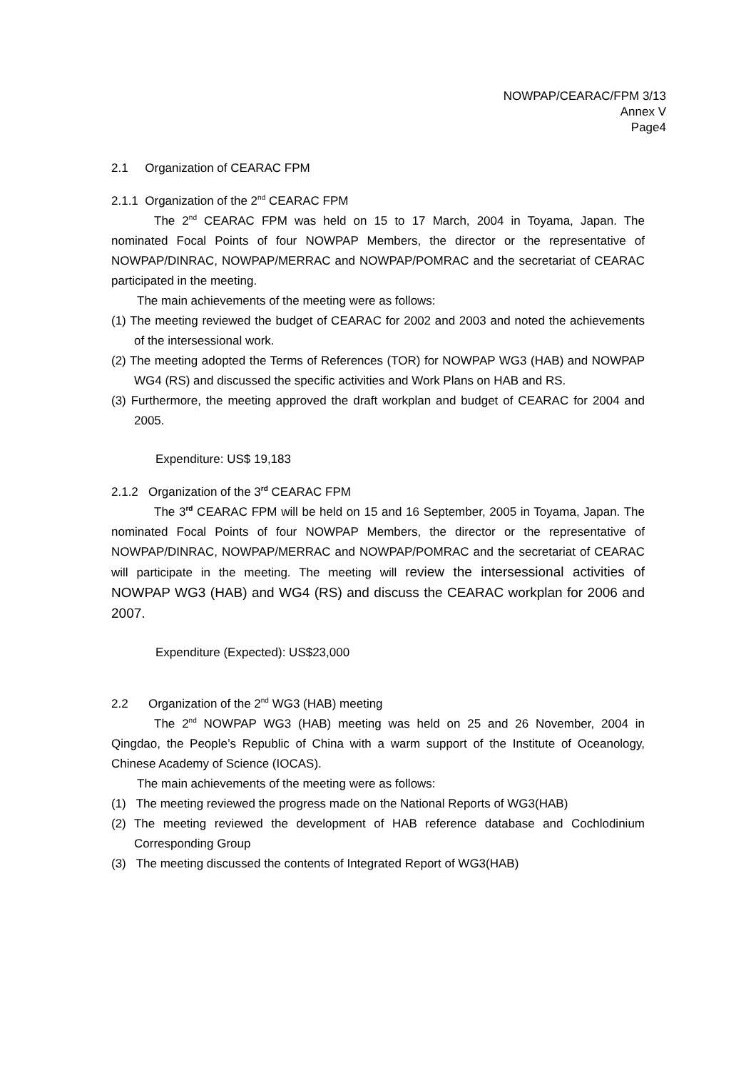NOWPAP/CEARAC/FPM 3/13
Annex V
Page4
2.1 Organization of CEARAC FPM
2.1.1 Organization of the 2<sup>nd</sup> CEARAC FPM
The 2<sup>nd</sup> CEARAC FPM was held on 15 to 17 March, 2004 in Toyama, Japan. The nominated Focal Points of four NOWPAP Members, the director or the representative of NOWPAP/DINRAC, NOWPAP/MERRAC and NOWPAP/POMRAC and the secretariat of CEARAC participated in the meeting.
The main achievements of the meeting were as follows:
(1) The meeting reviewed the budget of CEARAC for 2002 and 2003 and noted the achievements of the intersessional work.
(2) The meeting adopted the Terms of References (TOR) for NOWPAP WG3 (HAB) and NOWPAP WG4 (RS) and discussed the specific activities and Work Plans on HAB and RS.
(3) Furthermore, the meeting approved the draft workplan and budget of CEARAC for 2004 and 2005.
Expenditure: US$ 19,183
2.1.2 Organization of the 3<sup>rd</sup> CEARAC FPM
The 3<sup>rd</sup> CEARAC FPM will be held on 15 and 16 September, 2005 in Toyama, Japan. The nominated Focal Points of four NOWPAP Members, the director or the representative of NOWPAP/DINRAC, NOWPAP/MERRAC and NOWPAP/POMRAC and the secretariat of CEARAC will participate in the meeting. The meeting will review the intersessional activities of NOWPAP WG3 (HAB) and WG4 (RS) and discuss the CEARAC workplan for 2006 and 2007.
Expenditure (Expected): US$23,000
2.2 Organization of the 2<sup>nd</sup> WG3 (HAB) meeting
The 2<sup>nd</sup> NOWPAP WG3 (HAB) meeting was held on 25 and 26 November, 2004 in Qingdao, the People’s Republic of China with a warm support of the Institute of Oceanology, Chinese Academy of Science (IOCAS).
The main achievements of the meeting were as follows:
(1) The meeting reviewed the progress made on the National Reports of WG3(HAB)
(2) The meeting reviewed the development of HAB reference database and Cochlodinium Corresponding Group
(3) The meeting discussed the contents of Integrated Report of WG3(HAB)